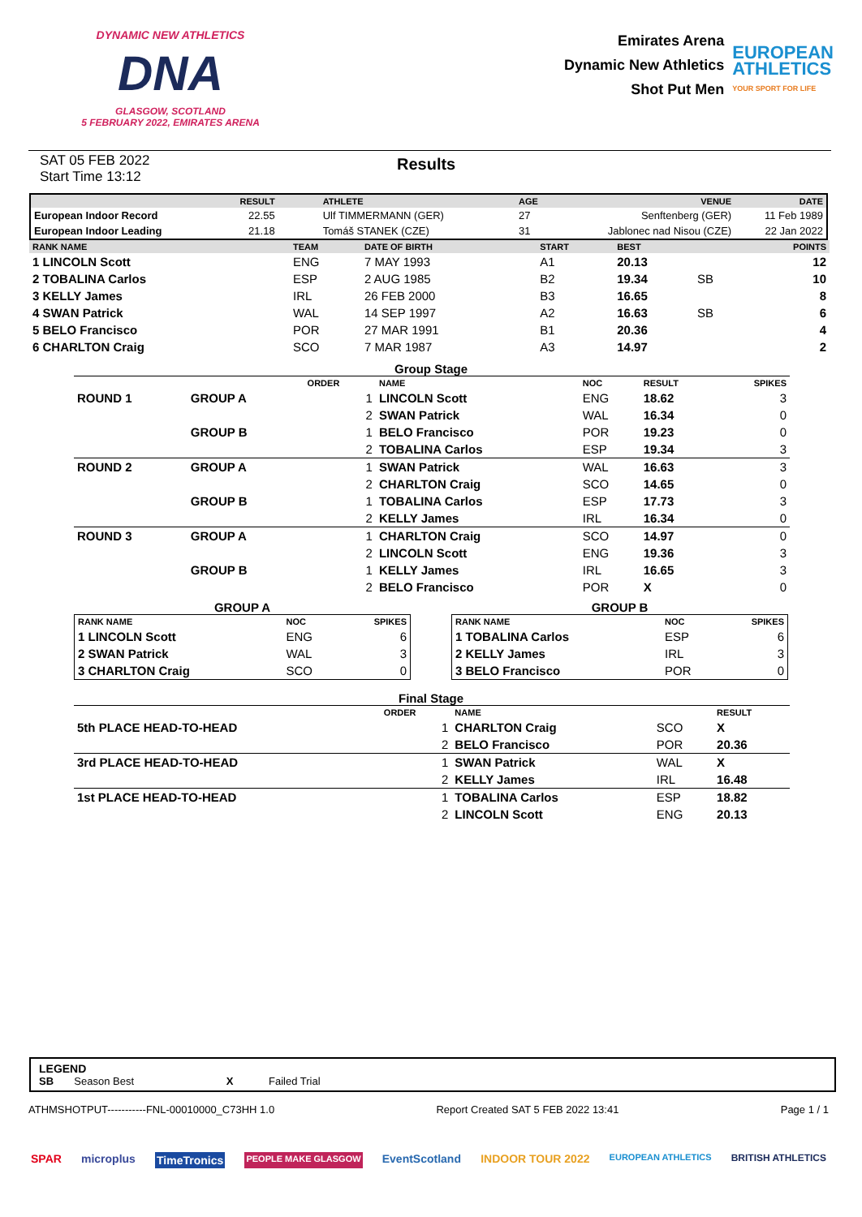DYNAMIC NEW ATHLETICS
DNA
GLASGOW, SCOTLAND
5 FEBRUARY 2022, EMIRATES ARENA
Emirates Arena
Dynamic New Athletics
Shot Put Men
EUROPEAN
ATHLETICS
YOUR SPORT FOR LIFE
SAT 05 FEB 2022
Start Time 13:12
Results
| | RESULT | ATHLETE | AGE | VENUE | DATE |
| --- | --- | --- | --- | --- | --- |
| European Indoor Record | 22.55 | Ulf TIMMERMANN (GER) | 27 | Senftenberg (GER) | 11 Feb 1989 |
| European Indoor Leading | 21.18 | Tomáš STANEK (CZE) | 31 | Jablonec nad Nisou (CZE) | 22 Jan 2022 |
| RANK NAME | TEAM | DATE OF BIRTH | START | BEST | | POINTS |
| --- | --- | --- | --- | --- | --- | --- |
| 1 LINCOLN Scott | ENG | 7 MAY 1993 | A1 | 20.13 | | 12 |
| 2 TOBALINA Carlos | ESP | 2 AUG 1985 | B2 | 19.34 | SB | 10 |
| 3 KELLY James | IRL | 26 FEB 2000 | B3 | 16.65 | | 8 |
| 4 SWAN Patrick | WAL | 14 SEP 1997 | A2 | 16.63 | SB | 6 |
| 5 BELO Francisco | POR | 27 MAR 1991 | B1 | 20.36 | | 4 |
| 6 CHARLTON Craig | SCO | 7 MAR 1987 | A3 | 14.97 | | 2 |
Group Stage
| | | ORDER | NAME | NOC | RESULT | SPIKES |
| --- | --- | --- | --- | --- | --- | --- |
| ROUND 1 | GROUP A | 1 | LINCOLN Scott | ENG | 18.62 | 3 |
| | | 2 | SWAN Patrick | WAL | 16.34 | 0 |
| | GROUP B | 1 | BELO Francisco | POR | 19.23 | 0 |
| | | 2 | TOBALINA Carlos | ESP | 19.34 | 3 |
| ROUND 2 | GROUP A | 1 | SWAN Patrick | WAL | 16.63 | 3 |
| | | 2 | CHARLTON Craig | SCO | 14.65 | 0 |
| | GROUP B | 1 | TOBALINA Carlos | ESP | 17.73 | 3 |
| | | 2 | KELLY James | IRL | 16.34 | 0 |
| ROUND 3 | GROUP A | 1 | CHARLTON Craig | SCO | 14.97 | 0 |
| | | 2 | LINCOLN Scott | ENG | 19.36 | 3 |
| | GROUP B | 1 | KELLY James | IRL | 16.65 | 3 |
| | | 2 | BELO Francisco | POR | X | 0 |
GROUP A
| RANK NAME | NOC | SPIKES |
| --- | --- | --- |
| 1 LINCOLN Scott | ENG | 6 |
| 2 SWAN Patrick | WAL | 3 |
| 3 CHARLTON Craig | SCO | 0 |
GROUP B
| RANK NAME | NOC | SPIKES |
| --- | --- | --- |
| 1 TOBALINA Carlos | ESP | 6 |
| 2 KELLY James | IRL | 3 |
| 3 BELO Francisco | POR | 0 |
Final Stage
| | ORDER | NAME | | RESULT |
| --- | --- | --- | --- | --- |
| 5th PLACE HEAD-TO-HEAD | 1 | CHARLTON Craig | SCO | X |
| | 2 | BELO Francisco | POR | 20.36 |
| 3rd PLACE HEAD-TO-HEAD | 1 | SWAN Patrick | WAL | X |
| | 2 | KELLY James | IRL | 16.48 |
| 1st PLACE HEAD-TO-HEAD | 1 | TOBALINA Carlos | ESP | 18.82 |
| | 2 | LINCOLN Scott | ENG | 20.13 |
LEGEND
SB Season Best X Failed Trial
ATHMSHOTPUT-----------FNL-00010000_C73HH 1.0 Report Created SAT 5 FEB 2022 13:41 Page 1 / 1
SPAR microplus TimeTronics PEOPLE MAKE GLASGOW EventScotland INDOOR TOUR 2022 EUROPEAN ATHLETICS BRITISH ATHLETICS